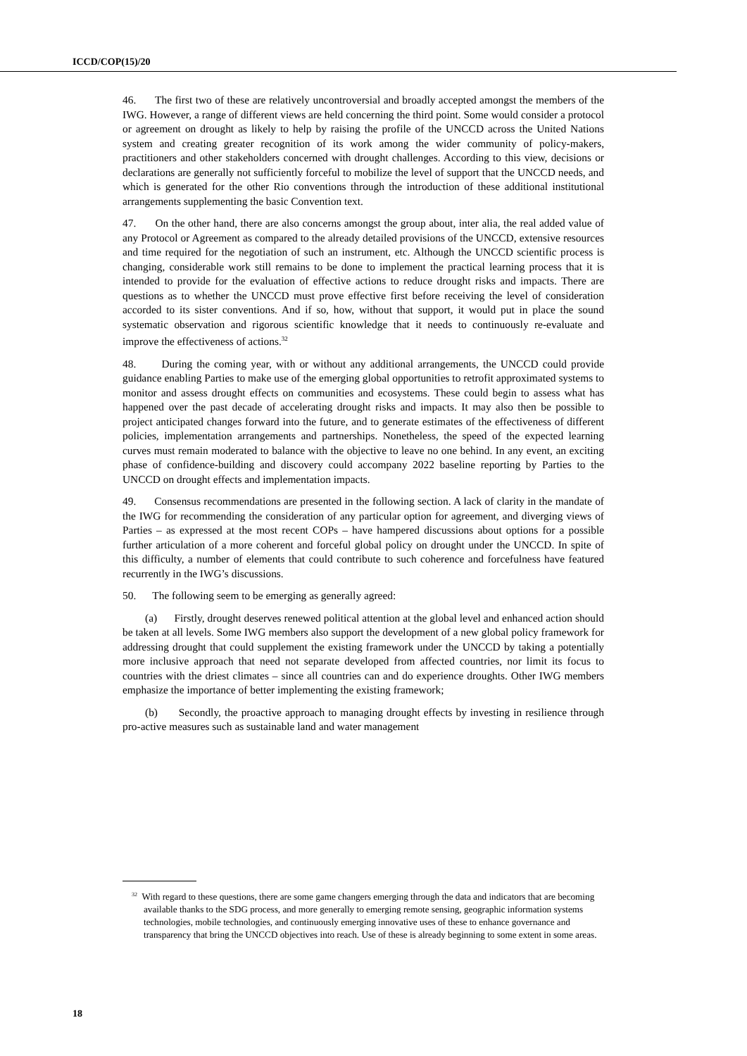ICCD/COP(15)/20
46. The first two of these are relatively uncontroversial and broadly accepted amongst the members of the IWG. However, a range of different views are held concerning the third point. Some would consider a protocol or agreement on drought as likely to help by raising the profile of the UNCCD across the United Nations system and creating greater recognition of its work among the wider community of policy-makers, practitioners and other stakeholders concerned with drought challenges. According to this view, decisions or declarations are generally not sufficiently forceful to mobilize the level of support that the UNCCD needs, and which is generated for the other Rio conventions through the introduction of these additional institutional arrangements supplementing the basic Convention text.
47. On the other hand, there are also concerns amongst the group about, inter alia, the real added value of any Protocol or Agreement as compared to the already detailed provisions of the UNCCD, extensive resources and time required for the negotiation of such an instrument, etc. Although the UNCCD scientific process is changing, considerable work still remains to be done to implement the practical learning process that it is intended to provide for the evaluation of effective actions to reduce drought risks and impacts. There are questions as to whether the UNCCD must prove effective first before receiving the level of consideration accorded to its sister conventions. And if so, how, without that support, it would put in place the sound systematic observation and rigorous scientific knowledge that it needs to continuously re-evaluate and improve the effectiveness of actions.<sup>32</sup>
48. During the coming year, with or without any additional arrangements, the UNCCD could provide guidance enabling Parties to make use of the emerging global opportunities to retrofit approximated systems to monitor and assess drought effects on communities and ecosystems. These could begin to assess what has happened over the past decade of accelerating drought risks and impacts. It may also then be possible to project anticipated changes forward into the future, and to generate estimates of the effectiveness of different policies, implementation arrangements and partnerships. Nonetheless, the speed of the expected learning curves must remain moderated to balance with the objective to leave no one behind. In any event, an exciting phase of confidence-building and discovery could accompany 2022 baseline reporting by Parties to the UNCCD on drought effects and implementation impacts.
49. Consensus recommendations are presented in the following section. A lack of clarity in the mandate of the IWG for recommending the consideration of any particular option for agreement, and diverging views of Parties – as expressed at the most recent COPs – have hampered discussions about options for a possible further articulation of a more coherent and forceful global policy on drought under the UNCCD. In spite of this difficulty, a number of elements that could contribute to such coherence and forcefulness have featured recurrently in the IWG’s discussions.
50. The following seem to be emerging as generally agreed:
(a) Firstly, drought deserves renewed political attention at the global level and enhanced action should be taken at all levels. Some IWG members also support the development of a new global policy framework for addressing drought that could supplement the existing framework under the UNCCD by taking a potentially more inclusive approach that need not separate developed from affected countries, nor limit its focus to countries with the driest climates – since all countries can and do experience droughts. Other IWG members emphasize the importance of better implementing the existing framework;
(b) Secondly, the proactive approach to managing drought effects by investing in resilience through pro-active measures such as sustainable land and water management
<sup>32</sup> With regard to these questions, there are some game changers emerging through the data and indicators that are becoming available thanks to the SDG process, and more generally to emerging remote sensing, geographic information systems technologies, mobile technologies, and continuously emerging innovative uses of these to enhance governance and transparency that bring the UNCCD objectives into reach. Use of these is already beginning to some extent in some areas.
18